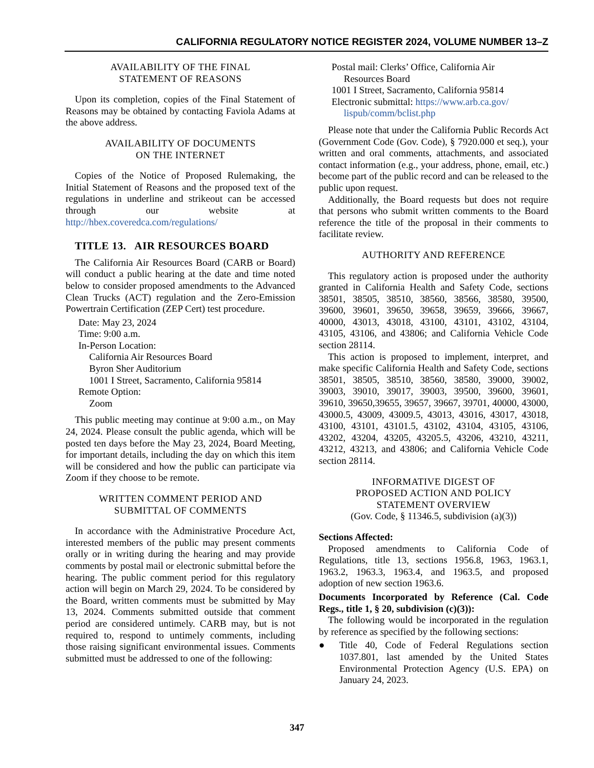CALIFORNIA REGULATORY NOTICE REGISTER 2024, VOLUME NUMBER 13–Z
AVAILABILITY OF THE FINAL
STATEMENT OF REASONS
Upon its completion, copies of the Final Statement of Reasons may be obtained by contacting Faviola Adams at the above address.
AVAILABILITY OF DOCUMENTS
ON THE INTERNET
Copies of the Notice of Proposed Rulemaking, the Initial Statement of Reasons and the proposed text of the regulations in underline and strikeout can be accessed through our website at http://hbex.coveredca.com/regulations/
TITLE 13. AIR RESOURCES BOARD
The California Air Resources Board (CARB or Board) will conduct a public hearing at the date and time noted below to consider proposed amendments to the Advanced Clean Trucks (ACT) regulation and the Zero-Emission Powertrain Certification (ZEP Cert) test procedure.
Date: May 23, 2024
Time: 9:00 a.m.
In-Person Location:
California Air Resources Board
Byron Sher Auditorium
1001 I Street, Sacramento, California 95814
Remote Option:
Zoom
This public meeting may continue at 9:00 a.m., on May 24, 2024. Please consult the public agenda, which will be posted ten days before the May 23, 2024, Board Meeting, for important details, including the day on which this item will be considered and how the public can participate via Zoom if they choose to be remote.
WRITTEN COMMENT PERIOD AND
SUBMITTAL OF COMMENTS
In accordance with the Administrative Procedure Act, interested members of the public may present comments orally or in writing during the hearing and may provide comments by postal mail or electronic submittal before the hearing. The public comment period for this regulatory action will begin on March 29, 2024. To be considered by the Board, written comments must be submitted by May 13, 2024. Comments submitted outside that comment period are considered untimely. CARB may, but is not required to, respond to untimely comments, including those raising significant environmental issues. Comments submitted must be addressed to one of the following:
Postal mail: Clerks’ Office, California Air
Resources Board
1001 I Street, Sacramento, California 95814
Electronic submittal: https://www.arb.ca.gov/
lispub/comm/bclist.php
Please note that under the California Public Records Act (Government Code (Gov. Code), § 7920.000 et seq.), your written and oral comments, attachments, and associated contact information (e.g., your address, phone, email, etc.) become part of the public record and can be released to the public upon request.
Additionally, the Board requests but does not require that persons who submit written comments to the Board reference the title of the proposal in their comments to facilitate review.
AUTHORITY AND REFERENCE
This regulatory action is proposed under the authority granted in California Health and Safety Code, sections 38501, 38505, 38510, 38560, 38566, 38580, 39500, 39600, 39601, 39650, 39658, 39659, 39666, 39667, 40000, 43013, 43018, 43100, 43101, 43102, 43104, 43105, 43106, and 43806; and California Vehicle Code section 28114.
This action is proposed to implement, interpret, and make specific California Health and Safety Code, sections 38501, 38505, 38510, 38560, 38580, 39000, 39002, 39003, 39010, 39017, 39003, 39500, 39600, 39601, 39610, 39650,39655, 39657, 39667, 39701, 40000, 43000, 43000.5, 43009, 43009.5, 43013, 43016, 43017, 43018, 43100, 43101, 43101.5, 43102, 43104, 43105, 43106, 43202, 43204, 43205, 43205.5, 43206, 43210, 43211, 43212, 43213, and 43806; and California Vehicle Code section 28114.
INFORMATIVE DIGEST OF
PROPOSED ACTION AND POLICY
STATEMENT OVERVIEW
(Gov. Code, § 11346.5, subdivision (a)(3))
Sections Affected:
Proposed amendments to California Code of Regulations, title 13, sections 1956.8, 1963, 1963.1, 1963.2, 1963.3, 1963.4, and 1963.5, and proposed adoption of new section 1963.6.
Documents Incorporated by Reference (Cal. Code Regs., title 1, § 20, subdivision (c)(3)):
The following would be incorporated in the regulation by reference as specified by the following sections:
● Title 40, Code of Federal Regulations section 1037.801, last amended by the United States Environmental Protection Agency (U.S. EPA) on January 24, 2023.
347